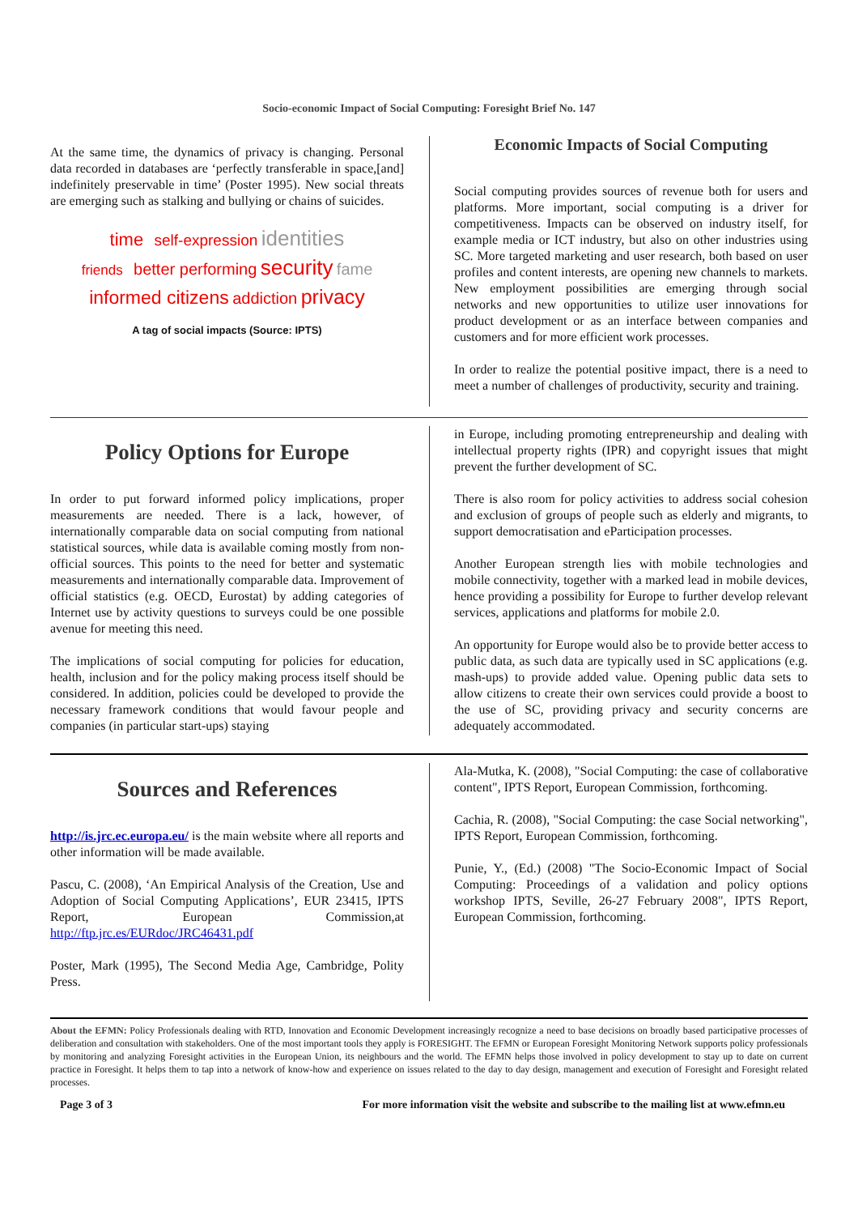Socio-economic Impact of Social Computing: Foresight Brief No. 147
At the same time, the dynamics of privacy is changing. Personal data recorded in databases are ‘perfectly transferable in space,[and] indefinitely preservable in time’ (Poster 1995). New social threats are emerging such as stalking and bullying or chains of suicides.
time self-expression identities
friends better performing security fame
informed citizens addiction privacy
A tag of social impacts (Source: IPTS)
Economic Impacts of Social Computing
Social computing provides sources of revenue both for users and platforms. More important, social computing is a driver for competitiveness. Impacts can be observed on industry itself, for example media or ICT industry, but also on other industries using SC. More targeted marketing and user research, both based on user profiles and content interests, are opening new channels to markets. New employment possibilities are emerging through social networks and new opportunities to utilize user innovations for product development or as an interface between companies and customers and for more efficient work processes.
In order to realize the potential positive impact, there is a need to meet a number of challenges of productivity, security and training.
Policy Options for Europe
In order to put forward informed policy implications, proper measurements are needed. There is a lack, however, of internationally comparable data on social computing from national statistical sources, while data is available coming mostly from non-official sources. This points to the need for better and systematic measurements and internationally comparable data. Improvement of official statistics (e.g. OECD, Eurostat) by adding categories of Internet use by activity questions to surveys could be one possible avenue for meeting this need.
The implications of social computing for policies for education, health, inclusion and for the policy making process itself should be considered. In addition, policies could be developed to provide the necessary framework conditions that would favour people and companies (in particular start-ups) staying
in Europe, including promoting entrepreneurship and dealing with intellectual property rights (IPR) and copyright issues that might prevent the further development of SC.
There is also room for policy activities to address social cohesion and exclusion of groups of people such as elderly and migrants, to support democratisation and eParticipation processes.
Another European strength lies with mobile technologies and mobile connectivity, together with a marked lead in mobile devices, hence providing a possibility for Europe to further develop relevant services, applications and platforms for mobile 2.0.
An opportunity for Europe would also be to provide better access to public data, as such data are typically used in SC applications (e.g. mash-ups) to provide added value. Opening public data sets to allow citizens to create their own services could provide a boost to the use of SC, providing privacy and security concerns are adequately accommodated.
Sources and References
http://is.jrc.ec.europa.eu/ is the main website where all reports and other information will be made available.
Pascu, C. (2008), ‘An Empirical Analysis of the Creation, Use and Adoption of Social Computing Applications’, EUR 23415, IPTS Report, European Commission,at http://ftp.jrc.es/EURdoc/JRC46431.pdf
Poster, Mark (1995), The Second Media Age, Cambridge, Polity Press.
Ala-Mutka, K. (2008), "Social Computing: the case of collaborative content", IPTS Report, European Commission, forthcoming.
Cachia, R. (2008), "Social Computing: the case Social networking", IPTS Report, European Commission, forthcoming.
Punie, Y., (Ed.) (2008) "The Socio-Economic Impact of Social Computing: Proceedings of a validation and policy options workshop IPTS, Seville, 26-27 February 2008", IPTS Report, European Commission, forthcoming.
About the EFMN: Policy Professionals dealing with RTD, Innovation and Economic Development increasingly recognize a need to base decisions on broadly based participative processes of deliberation and consultation with stakeholders. One of the most important tools they apply is FORESIGHT. The EFMN or European Foresight Monitoring Network supports policy professionals by monitoring and analyzing Foresight activities in the European Union, its neighbours and the world. The EFMN helps those involved in policy development to stay up to date on current practice in Foresight. It helps them to tap into a network of know-how and experience on issues related to the day to day design, management and execution of Foresight and Foresight related processes.
Page 3 of 3 For more information visit the website and subscribe to the mailing list at www.efmn.eu